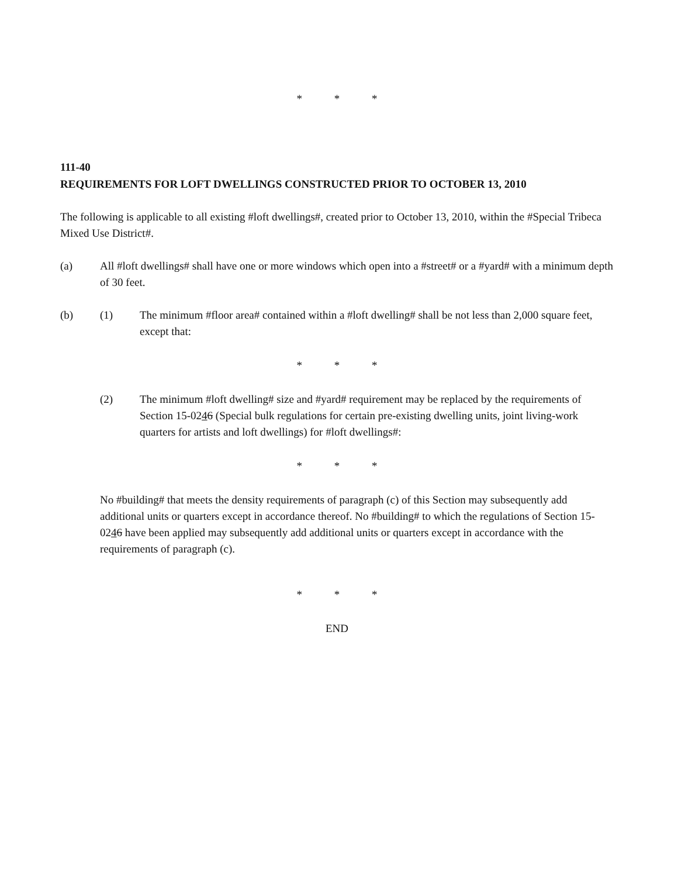* * *
111-40
REQUIREMENTS FOR LOFT DWELLINGS CONSTRUCTED PRIOR TO OCTOBER 13, 2010
The following is applicable to all existing #loft dwellings#, created prior to October 13, 2010, within the #Special Tribeca Mixed Use District#.
(a) All #loft dwellings# shall have one or more windows which open into a #street# or a #yard# with a minimum depth of 30 feet.
(b) (1) The minimum #floor area# contained within a #loft dwelling# shall be not less than 2,000 square feet, except that:
* * *
(2) The minimum #loft dwelling# size and #yard# requirement may be replaced by the requirements of Section 15-0246 (Special bulk regulations for certain pre-existing dwelling units, joint living-work quarters for artists and loft dwellings) for #loft dwellings#:
* * *
No #building# that meets the density requirements of paragraph (c) of this Section may subsequently add additional units or quarters except in accordance thereof. No #building# to which the regulations of Section 15-0246 have been applied may subsequently add additional units or quarters except in accordance with the requirements of paragraph (c).
* * *
END